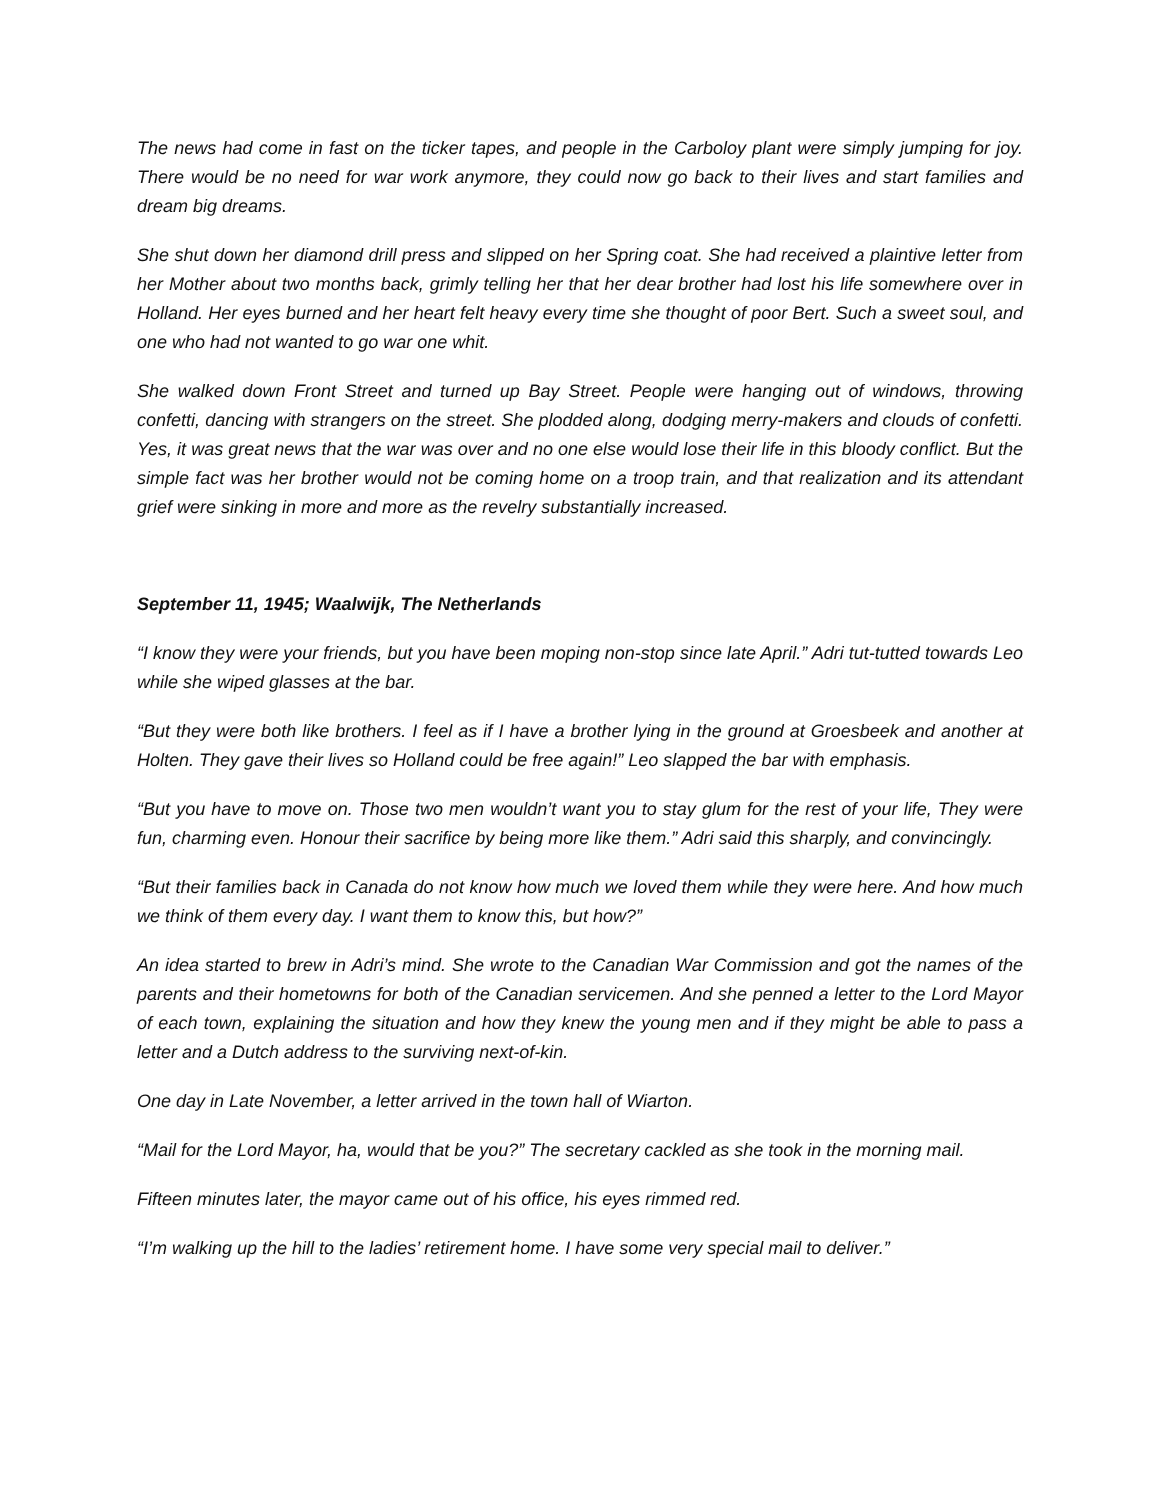The news had come in fast on the ticker tapes, and people in the Carboloy plant were simply jumping for joy. There would be no need for war work anymore, they could now go back to their lives and start families and dream big dreams.
She shut down her diamond drill press and slipped on her Spring coat. She had received a plaintive letter from her Mother about two months back, grimly telling her that her dear brother had lost his life somewhere over in Holland. Her eyes burned and her heart felt heavy every time she thought of poor Bert. Such a sweet soul, and one who had not wanted to go war one whit.
She walked down Front Street and turned up Bay Street. People were hanging out of windows, throwing confetti, dancing with strangers on the street. She plodded along, dodging merry-makers and clouds of confetti. Yes, it was great news that the war was over and no one else would lose their life in this bloody conflict. But the simple fact was her brother would not be coming home on a troop train, and that realization and its attendant grief were sinking in more and more as the revelry substantially increased.
September 11, 1945; Waalwijk, The Netherlands
“I know they were your friends, but you have been moping non-stop since late April.” Adri tut-tutted towards Leo while she wiped glasses at the bar.
“But they were both like brothers. I feel as if I have a brother lying in the ground at Groesbeek and another at Holten. They gave their lives so Holland could be free again!” Leo slapped the bar with emphasis.
“But you have to move on. Those two men wouldn’t want you to stay glum for the rest of your life, They were fun, charming even. Honour their sacrifice by being more like them.” Adri said this sharply, and convincingly.
“But their families back in Canada do not know how much we loved them while they were here. And how much we think of them every day. I want them to know this, but how?”
An idea started to brew in Adri’s mind. She wrote to the Canadian War Commission and got the names of the parents and their hometowns for both of the Canadian servicemen. And she penned a letter to the Lord Mayor of each town, explaining the situation and how they knew the young men and if they might be able to pass a letter and a Dutch address to the surviving next-of-kin.
One day in Late November, a letter arrived in the town hall of Wiarton.
“Mail for the Lord Mayor, ha, would that be you?” The secretary cackled as she took in the morning mail.
Fifteen minutes later, the mayor came out of his office, his eyes rimmed red.
“I’m walking up the hill to the ladies’ retirement home. I have some very special mail to deliver.”